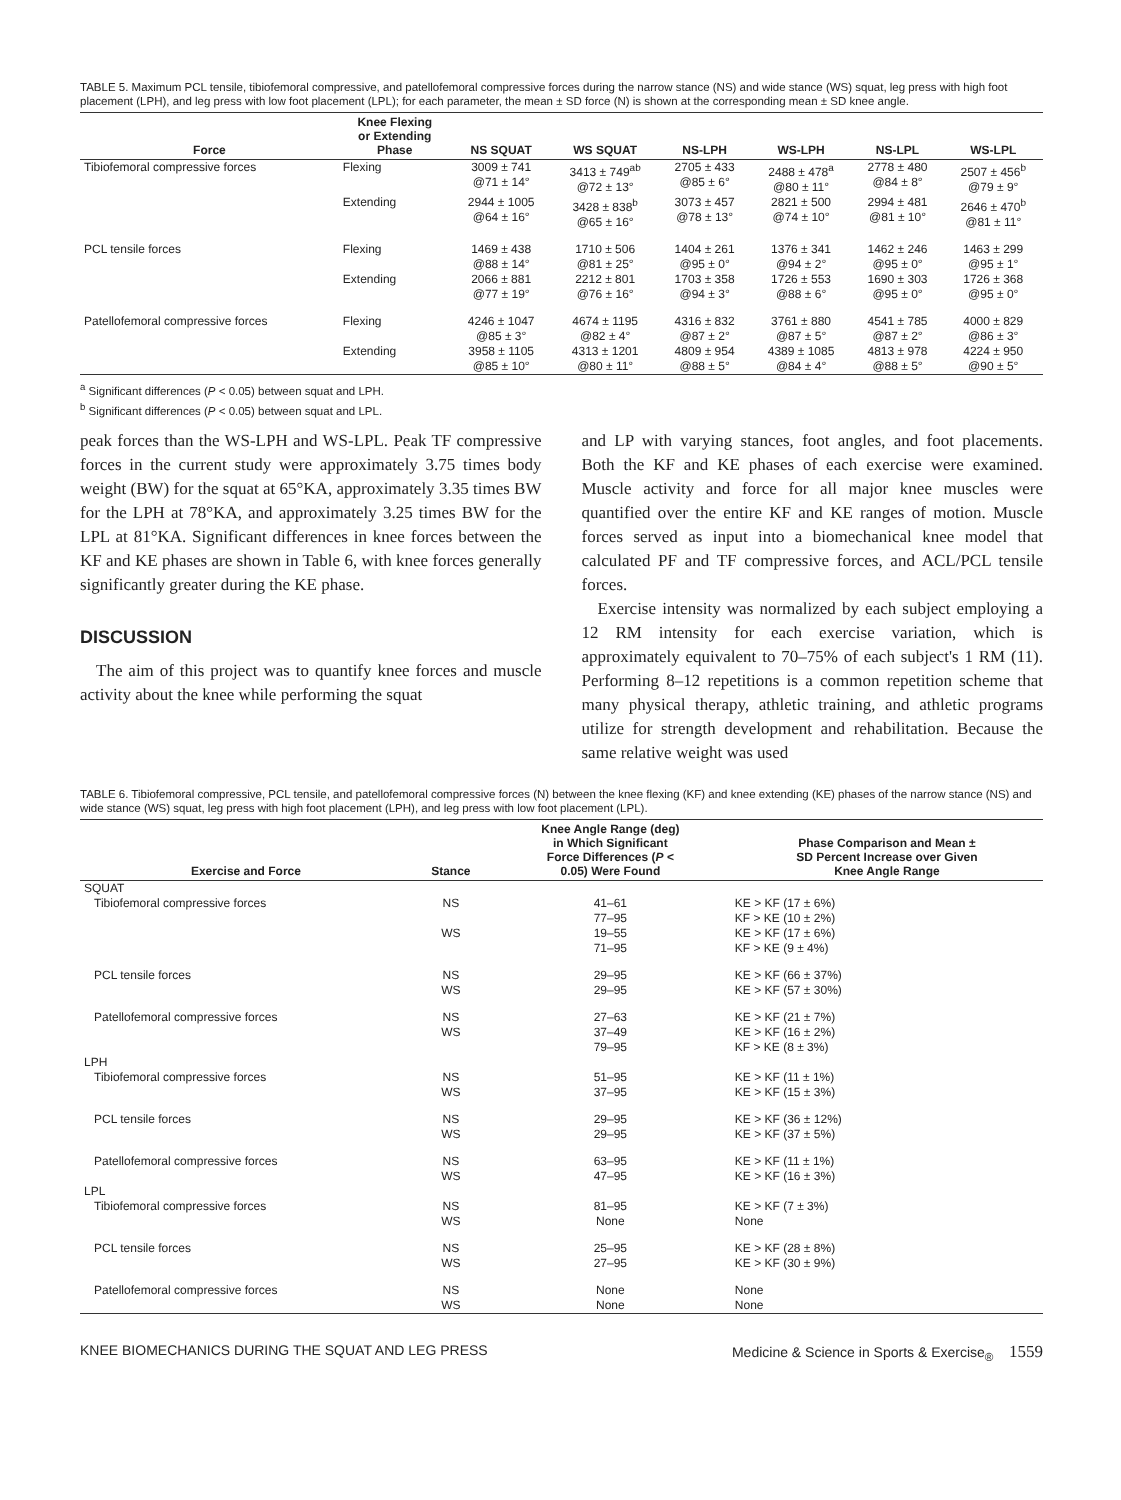TABLE 5. Maximum PCL tensile, tibiofemoral compressive, and patellofemoral compressive forces during the narrow stance (NS) and wide stance (WS) squat, leg press with high foot placement (LPH), and leg press with low foot placement (LPL); for each parameter, the mean ± SD force (N) is shown at the corresponding mean ± SD knee angle.
| Force | Knee Flexing or Extending Phase | NS SQUAT | WS SQUAT | NS-LPH | WS-LPH | NS-LPL | WS-LPL |
| --- | --- | --- | --- | --- | --- | --- | --- |
| Tibiofemoral compressive forces | Flexing | 3009 ± 741 @71 ± 14° | 3413 ± 749<sup>ab</sup> @72 ± 13° | 2705 ± 433 @85 ± 6° | 2488 ± 478<sup>a</sup> @80 ± 11° | 2778 ± 480 @84 ± 8° | 2507 ± 456<sup>b</sup> @79 ± 9° |
| | Extending | 2944 ± 1005 @64 ± 16° | 3428 ± 838<sup>b</sup> @65 ± 16° | 3073 ± 457 @78 ± 13° | 2821 ± 500 @74 ± 10° | 2994 ± 481 @81 ± 10° | 2646 ± 470<sup>b</sup> @81 ± 11° |
| PCL tensile forces | Flexing | 1469 ± 438 @88 ± 14° | 1710 ± 506 @81 ± 25° | 1404 ± 261 @95 ± 0° | 1376 ± 341 @94 ± 2° | 1462 ± 246 @95 ± 0° | 1463 ± 299 @95 ± 1° |
| | Extending | 2066 ± 881 @77 ± 19° | 2212 ± 801 @76 ± 16° | 1703 ± 358 @94 ± 3° | 1726 ± 553 @88 ± 6° | 1690 ± 303 @95 ± 0° | 1726 ± 368 @95 ± 0° |
| Patellofemoral compressive forces | Flexing | 4246 ± 1047 @85 ± 3° | 4674 ± 1195 @82 ± 4° | 4316 ± 832 @87 ± 2° | 3761 ± 880 @87 ± 5° | 4541 ± 785 @87 ± 2° | 4000 ± 829 @86 ± 3° |
| | Extending | 3958 ± 1105 @85 ± 10° | 4313 ± 1201 @80 ± 11° | 4809 ± 954 @88 ± 5° | 4389 ± 1085 @84 ± 4° | 4813 ± 978 @88 ± 5° | 4224 ± 950 @90 ± 5° |
<sup>a</sup> Significant differences (P < 0.05) between squat and LPH.
<sup>b</sup> Significant differences (P < 0.05) between squat and LPL.
peak forces than the WS-LPH and WS-LPL. Peak TF compressive forces in the current study were approximately 3.75 times body weight (BW) for the squat at 65°KA, approximately 3.35 times BW for the LPH at 78°KA, and approximately 3.25 times BW for the LPL at 81°KA. Significant differences in knee forces between the KF and KE phases are shown in Table 6, with knee forces generally significantly greater during the KE phase.
DISCUSSION
The aim of this project was to quantify knee forces and muscle activity about the knee while performing the squat
and LP with varying stances, foot angles, and foot placements. Both the KF and KE phases of each exercise were examined. Muscle activity and force for all major knee muscles were quantified over the entire KF and KE ranges of motion. Muscle forces served as input into a biomechanical knee model that calculated PF and TF compressive forces, and ACL/PCL tensile forces.
Exercise intensity was normalized by each subject employing a 12 RM intensity for each exercise variation, which is approximately equivalent to 70–75% of each subject's 1 RM (11). Performing 8–12 repetitions is a common repetition scheme that many physical therapy, athletic training, and athletic programs utilize for strength development and rehabilitation. Because the same relative weight was used
TABLE 6. Tibiofemoral compressive, PCL tensile, and patellofemoral compressive forces (N) between the knee flexing (KF) and knee extending (KE) phases of the narrow stance (NS) and wide stance (WS) squat, leg press with high foot placement (LPH), and leg press with low foot placement (LPL).
| Exercise and Force | Stance | Knee Angle Range (deg) in Which Significant Force Differences ( P < 0.05) Were Found | Phase Comparison and Mean ± SD Percent Increase over Given Knee Angle Range |
| --- | --- | --- | --- |
| SQUAT | | | |
| Tibiofemoral compressive forces | NS WS | 41–61 77–95 19–55 71–95 | KE > KF (17 ± 6%) KF > KE (10 ± 2%) KE > KF (17 ± 6%) KF > KE (9 ± 4%) |
| PCL tensile forces | NS WS | 29–95 29–95 | KE > KF (66 ± 37%) KE > KF (57 ± 30%) |
| Patellofemoral compressive forces | NS WS | 27–63 37–49 79–95 | KE > KF (21 ± 7%) KE > KF (16 ± 2%) KF > KE (8 ± 3%) |
| LPH | | | |
| Tibiofemoral compressive forces | NS WS | 51–95 37–95 | KE > KF (11 ± 1%) KE > KF (15 ± 3%) |
| PCL tensile forces | NS WS | 29–95 29–95 | KE > KF (36 ± 12%) KE > KF (37 ± 5%) |
| Patellofemoral compressive forces | NS WS | 63–95 47–95 | KE > KF (11 ± 1%) KE > KF (16 ± 3%) |
| LPL | | | |
| Tibiofemoral compressive forces | NS WS | 81–95 None | KE > KF (7 ± 3%) None |
| PCL tensile forces | NS WS | 25–95 27–95 | KE > KF (28 ± 8%) KE > KF (30 ± 9%) |
| Patellofemoral compressive forces | NS WS | None None | None None |
KNEE BIOMECHANICS DURING THE SQUAT AND LEG PRESS Medicine & Science in Sports & Exercise<sub>®</sub> 1559